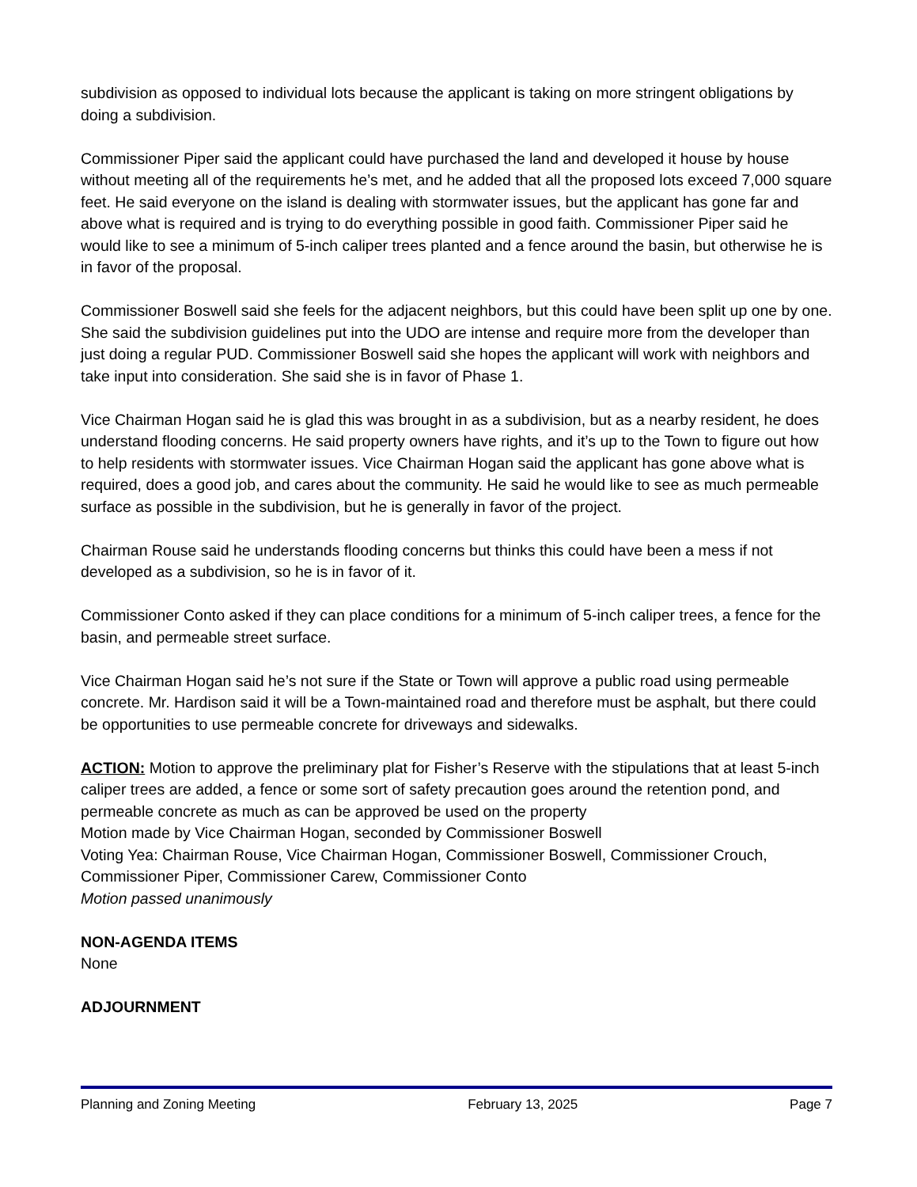subdivision as opposed to individual lots because the applicant is taking on more stringent obligations by doing a subdivision.
Commissioner Piper said the applicant could have purchased the land and developed it house by house without meeting all of the requirements he’s met, and he added that all the proposed lots exceed 7,000 square feet. He said everyone on the island is dealing with stormwater issues, but the applicant has gone far and above what is required and is trying to do everything possible in good faith. Commissioner Piper said he would like to see a minimum of 5-inch caliper trees planted and a fence around the basin, but otherwise he is in favor of the proposal.
Commissioner Boswell said she feels for the adjacent neighbors, but this could have been split up one by one. She said the subdivision guidelines put into the UDO are intense and require more from the developer than just doing a regular PUD. Commissioner Boswell said she hopes the applicant will work with neighbors and take input into consideration. She said she is in favor of Phase 1.
Vice Chairman Hogan said he is glad this was brought in as a subdivision, but as a nearby resident, he does understand flooding concerns. He said property owners have rights, and it’s up to the Town to figure out how to help residents with stormwater issues. Vice Chairman Hogan said the applicant has gone above what is required, does a good job, and cares about the community. He said he would like to see as much permeable surface as possible in the subdivision, but he is generally in favor of the project.
Chairman Rouse said he understands flooding concerns but thinks this could have been a mess if not developed as a subdivision, so he is in favor of it.
Commissioner Conto asked if they can place conditions for a minimum of 5-inch caliper trees, a fence for the basin, and permeable street surface.
Vice Chairman Hogan said he’s not sure if the State or Town will approve a public road using permeable concrete. Mr. Hardison said it will be a Town-maintained road and therefore must be asphalt, but there could be opportunities to use permeable concrete for driveways and sidewalks.
ACTION: Motion to approve the preliminary plat for Fisher’s Reserve with the stipulations that at least 5-inch caliper trees are added, a fence or some sort of safety precaution goes around the retention pond, and permeable concrete as much as can be approved be used on the property
Motion made by Vice Chairman Hogan, seconded by Commissioner Boswell
Voting Yea: Chairman Rouse, Vice Chairman Hogan, Commissioner Boswell, Commissioner Crouch, Commissioner Piper, Commissioner Carew, Commissioner Conto
Motion passed unanimously
NON-AGENDA ITEMS
None
ADJOURNMENT
Planning and Zoning Meeting February 13, 2025 Page 7